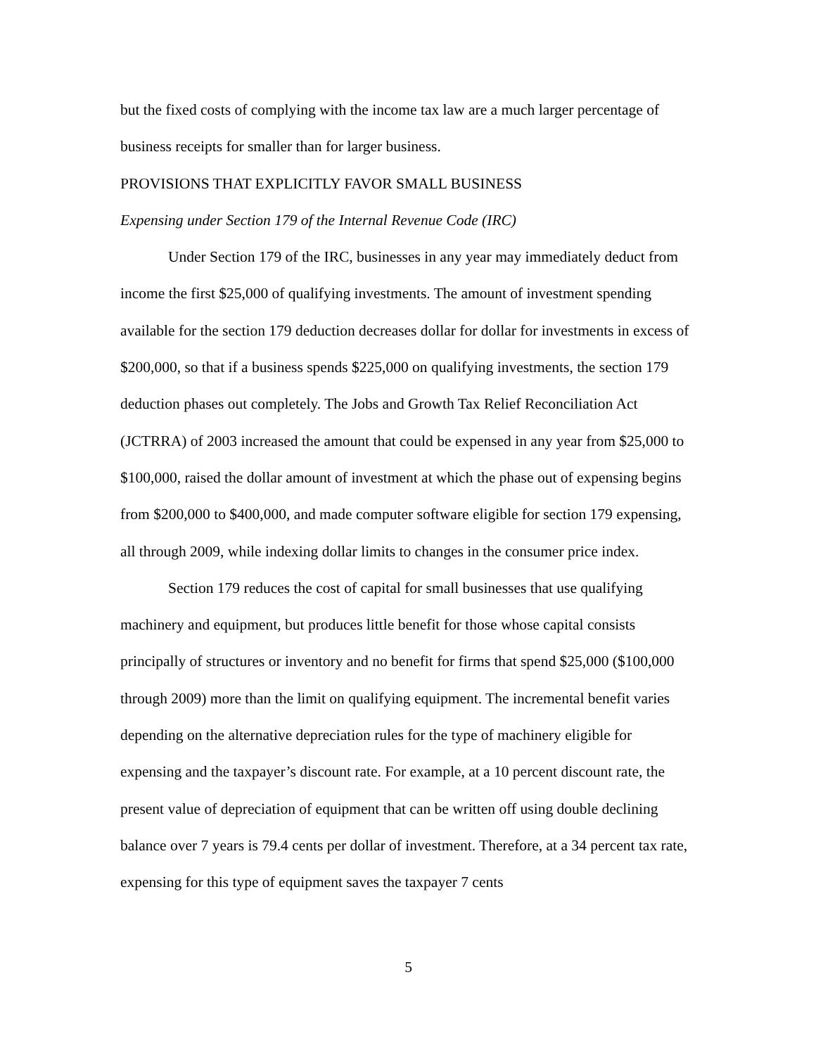but the fixed costs of complying with the income tax law are a much larger percentage of business receipts for smaller than for larger business.
PROVISIONS THAT EXPLICITLY FAVOR SMALL BUSINESS
Expensing under Section 179 of the Internal Revenue Code (IRC)
Under Section 179 of the IRC, businesses in any year may immediately deduct from income the first $25,000 of qualifying investments. The amount of investment spending available for the section 179 deduction decreases dollar for dollar for investments in excess of $200,000, so that if a business spends $225,000 on qualifying investments, the section 179 deduction phases out completely. The Jobs and Growth Tax Relief Reconciliation Act (JCTRRA) of 2003 increased the amount that could be expensed in any year from $25,000 to $100,000, raised the dollar amount of investment at which the phase out of expensing begins from $200,000 to $400,000, and made computer software eligible for section 179 expensing, all through 2009, while indexing dollar limits to changes in the consumer price index.
Section 179 reduces the cost of capital for small businesses that use qualifying machinery and equipment, but produces little benefit for those whose capital consists principally of structures or inventory and no benefit for firms that spend $25,000 ($100,000 through 2009) more than the limit on qualifying equipment. The incremental benefit varies depending on the alternative depreciation rules for the type of machinery eligible for expensing and the taxpayer’s discount rate. For example, at a 10 percent discount rate, the present value of depreciation of equipment that can be written off using double declining balance over 7 years is 79.4 cents per dollar of investment. Therefore, at a 34 percent tax rate, expensing for this type of equipment saves the taxpayer 7 cents
5